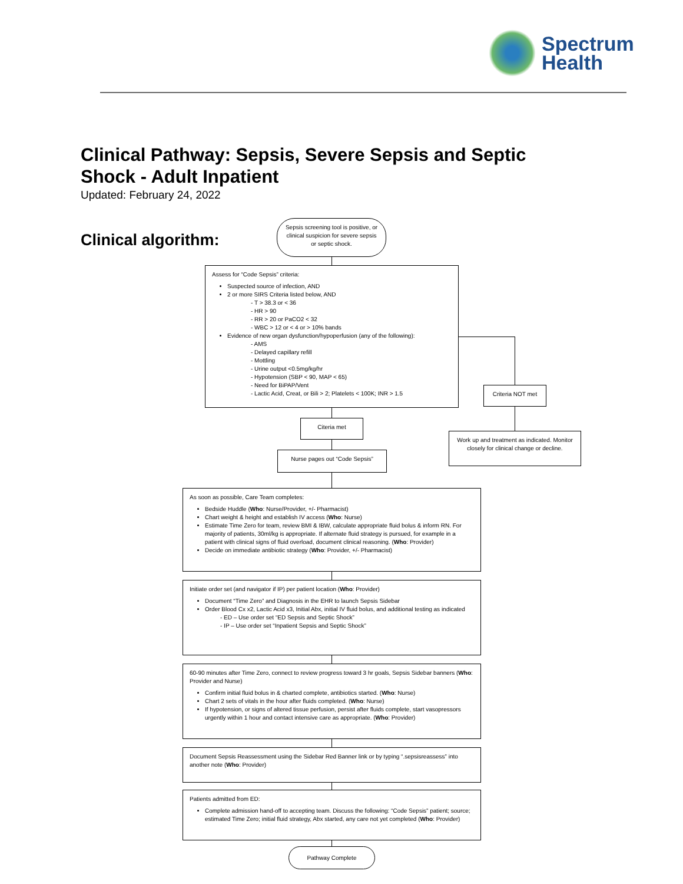Spectrum
Health
Clinical Pathway: Sepsis, Severe Sepsis and Septic Shock - Adult Inpatient
Updated: February 24, 2022
Clinical algorithm:
Sepsis screening tool is positive, or clinical suspicion for severe sepsis or septic shock.
Assess for “Code Sepsis” criteria:
Suspected source of infection, AND
2 or more SIRS Criteria listed below, AND
- T > 38.3 or < 36
- HR > 90
- RR > 20 or PaCO2 < 32
- WBC > 12 or < 4 or > 10% bands
Evidence of new organ dysfunction/hypoperfusion (any of the following):
- AMS
- Delayed capillary refill
- Mottling
- Urine output <0.5mg/kg/hr
- Hypotension (SBP < 90, MAP < 65)
- Need for BiPAP/Vent
- Lactic Acid, Creat, or Bili > 2; Platelets < 100K; INR > 1.5
Criteria NOT met
Citeria met
Work up and treatment as indicated. Monitor closely for clinical change or decline.
Nurse pages out “Code Sepsis”
As soon as possible, Care Team completes:
Bedside Huddle (Who: Nurse/Provider, +/- Pharmacist)
Chart weight & height and establish IV access (Who: Nurse)
Estimate Time Zero for team, review BMI & IBW, calculate appropriate fluid bolus & inform RN. For majority of patients, 30ml/kg is appropriate. If alternate fluid strategy is pursued, for example in a patient with clinical signs of fluid overload, document clinical reasoning. (Who: Provider)
Decide on immediate antibiotic strategy (Who: Provider, +/- Pharmacist)
Initiate order set (and navigator if IP) per patient location (Who: Provider)
Document “Time Zero” and Diagnosis in the EHR to launch Sepsis Sidebar
Order Blood Cx x2, Lactic Acid x3, Initial Abx, initial IV fluid bolus, and additional testing as indicated
- ED – Use order set “ED Sepsis and Septic Shock”
- IP – Use order set “Inpatient Sepsis and Septic Shock”
60-90 minutes after Time Zero, connect to review progress toward 3 hr goals, Sepsis Sidebar banners (Who: Provider and Nurse)
Confirm initial fluid bolus in & charted complete, antibiotics started. (Who: Nurse)
Chart 2 sets of vitals in the hour after fluids completed. (Who: Nurse)
If hypotension, or signs of altered tissue perfusion, persist after fluids complete, start vasopressors urgently within 1 hour and contact intensive care as appropriate. (Who: Provider)
Document Sepsis Reassessment using the Sidebar Red Banner link or by typing “.sepsisreassess” into another note (Who: Provider)
Patients admitted from ED:
Complete admission hand-off to accepting team. Discuss the following: “Code Sepsis” patient; source; estimated Time Zero; initial fluid strategy, Abx started, any care not yet completed (Who: Provider)
Pathway Complete